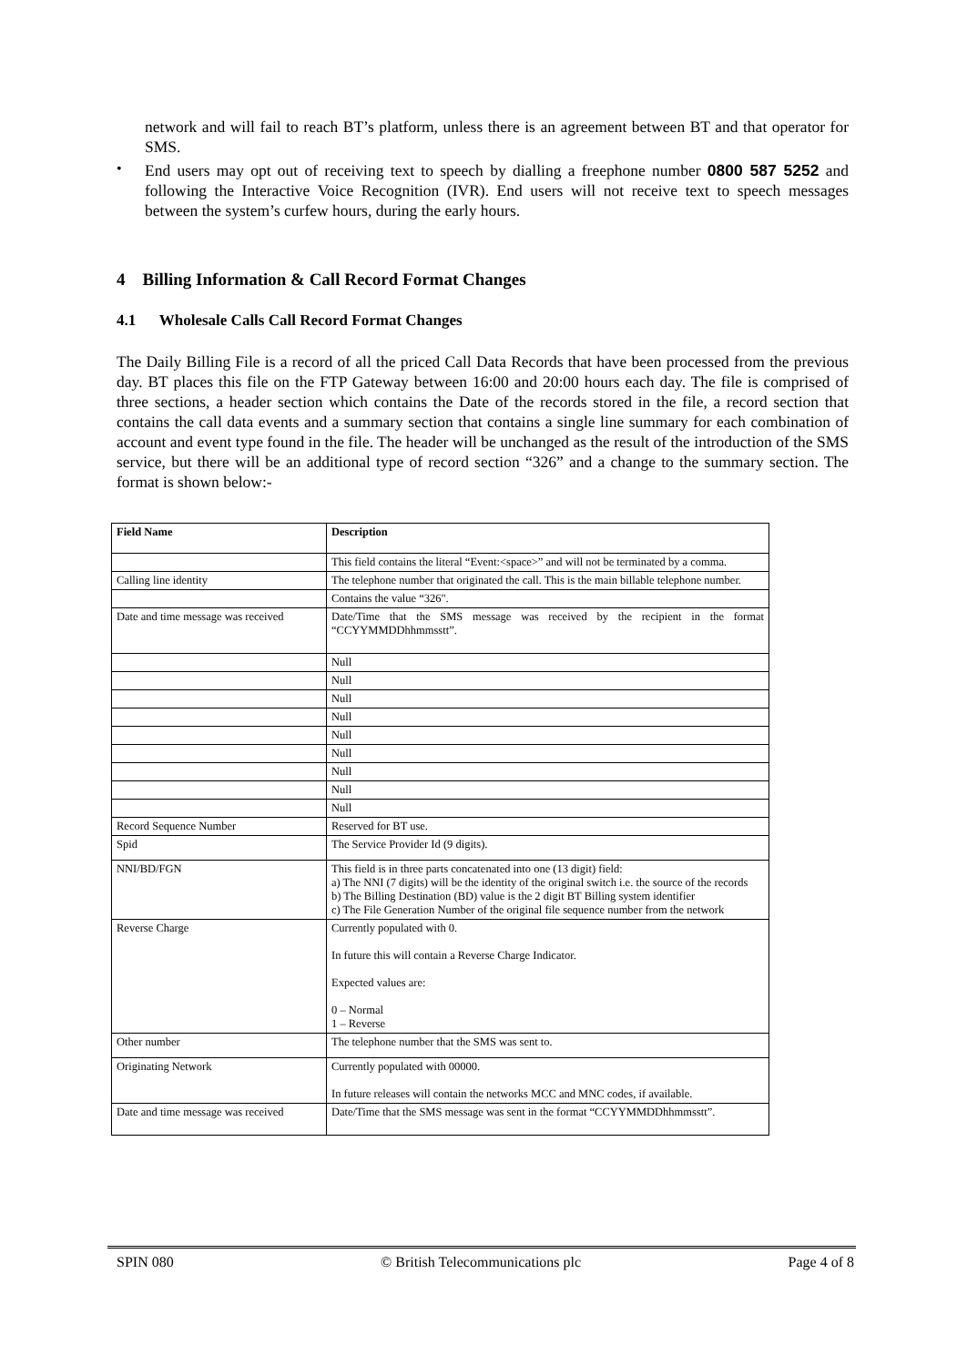network and will fail to reach BT’s platform, unless there is an agreement between BT and that operator for SMS.
•
End users may opt out of receiving text to speech by dialling a freephone number 0800 587 5252 and following the Interactive Voice Recognition (IVR). End users will not receive text to speech messages between the system’s curfew hours, during the early hours.
4 Billing Information & Call Record Format Changes
4.1 Wholesale Calls Call Record Format Changes
The Daily Billing File is a record of all the priced Call Data Records that have been processed from the previous day. BT places this file on the FTP Gateway between 16:00 and 20:00 hours each day. The file is comprised of three sections, a header section which contains the Date of the records stored in the file, a record section that contains the call data events and a summary section that contains a single line summary for each combination of account and event type found in the file. The header will be unchanged as the result of the introduction of the SMS service, but there will be an additional type of record section “326” and a change to the summary section. The format is shown below:-
| Field Name | Description |
| --- | --- |
| | This field contains the literal “Event:<space>” and will not be terminated by a comma. |
| Calling line identity | The telephone number that originated the call. This is the main billable telephone number. |
| | Contains the value “326". |
| Date and time message was received | Date/Time that the SMS message was received by the recipient in the format “CCYYMMDDhhmmsstt”. |
| | Null |
| | Null |
| | Null |
| | Null |
| | Null |
| | Null |
| | Null |
| | Null |
| | Null |
| Record Sequence Number | Reserved for BT use. |
| Spid | The Service Provider Id (9 digits). |
| NNI/BD/FGN | This field is in three parts concatenated into one (13 digit) field: a) The NNI (7 digits) will be the identity of the original switch i.e. the source of the records b) The Billing Destination (BD) value is the 2 digit BT Billing system identifier c) The File Generation Number of the original file sequence number from the network |
| Reverse Charge | Currently populated with 0. In future this will contain a Reverse Charge Indicator. Expected values are: 0 – Normal 1 – Reverse |
| Other number | The telephone number that the SMS was sent to. |
| Originating Network | Currently populated with 00000. In future releases will contain the networks MCC and MNC codes, if available. |
| Date and time message was received | Date/Time that the SMS message was sent in the format “CCYYMMDDhhmmsstt”. |
SPIN 080 © British Telecommunications plc Page 4 of 8